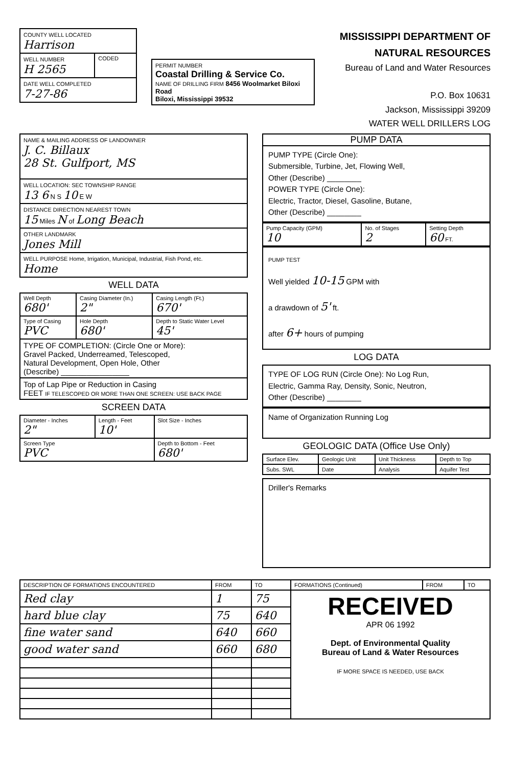| COUNTY WELL LOCATED Harrison | |
| WELL NUMBER H 2565 | CODED |
| DATE WELL COMPLETED 7-27-86 | |
| PERMIT NUMBER Coastal Drilling & Service Co. NAME OF DRILLING FIRM 8456 Woolmarket Biloxi Road Biloxi, Mississippi 39532 |
MISSISSIPPI DEPARTMENT OF NATURAL RESOURCES
Bureau of Land and Water Resources
P.O. Box 10631
Jackson, Mississippi 39209
WATER WELL DRILLERS LOG
| NAME & MAILING ADDRESS OF LANDOWNER J. C. Billaux 28 St. Gulfport, MS |
| WELL LOCATION: SEC TOWNSHIP RANGE 13 6 N S 10 E W |
| DISTANCE DIRECTION NEAREST TOWN 15 Miles N of Long Beach |
| OTHER LANDMARK Jones Mill |
| WELL PURPOSE Home, Irrigation, Municipal, Industrial, Fish Pond, etc. Home |
WELL DATA
| Well Depth 680' | Casing Diameter (In.) 2" | Casing Length (Ft.) 670' |
| Type of Casing PVC | Hole Depth 680' | Depth to Static Water Level 45' |
| TYPE OF COMPLETION: (Circle One or More): Gravel Packed, Underreamed, Telescoped, Natural Development, Open Hole, Other (Describe) ________________ | | |
| Top of Lap Pipe or Reduction in Casing FEET IF TELESCOPED OR MORE THAN ONE SCREEN: USE BACK PAGE | | |
SCREEN DATA
| Diameter - Inches 2" | Length - Feet 10' | Slot Size - Inches |
| Screen Type PVC | | Depth to Bottom - Feet 680' |
PUMP DATA
PUMP TYPE (Circle One):
Submersible, Turbine, Jet, Flowing Well,
Other (Describe) ________
POWER TYPE (Circle One):
Electric, Tractor, Diesel, Gasoline, Butane,
Other (Describe) ________
| Pump Capacity (GPM) 10 | No. of Stages 2 | Setting Depth 60 FT. |
PUMP TEST
Well yielded 10-15 GPM with
a drawdown of 5' ft.
after 6+ hours of pumping
LOG DATA
TYPE OF LOG RUN (Circle One): No Log Run,
Electric, Gamma Ray, Density, Sonic, Neutron,
Other (Describe) ________
Name of Organization Running Log
GEOLOGIC DATA (Office Use Only)
| Surface Elev. | Geologic Unit | Unit Thickness | Depth to Top |
| Subs. SWL | Date | Analysis | Aquifer Test |
Driller's Remarks
| DESCRIPTION OF FORMATIONS ENCOUNTERED | FROM | TO | FORMATIONS (Continued) | FROM | TO |
| --- | --- | --- | --- | --- | --- |
| Red clay | 1 | 75 | RECEIVED APR 06 1992 Dept. of Environmental Quality Bureau of Land & Water Resources IF MORE SPACE IS NEEDED, USE BACK | | |
| hard blue clay | 75 | 640 | | | |
| fine water sand | 640 | 660 | | | |
| good water sand | 660 | 680 | | | |